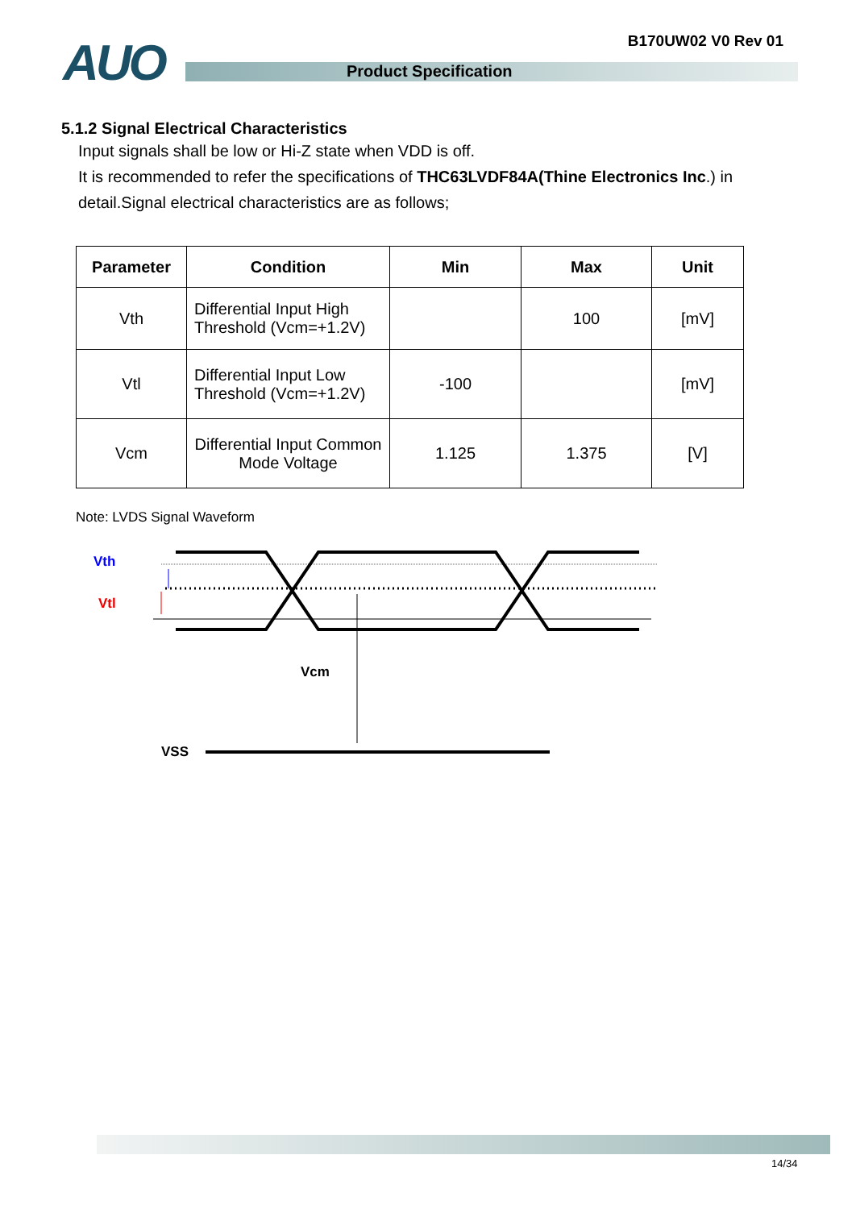B170UW02 V0 Rev 01 AUO Product Specification
5.1.2 Signal Electrical Characteristics
Input signals shall be low or Hi-Z state when VDD is off.
It is recommended to refer the specifications of THC63LVDF84A(Thine Electronics Inc.) in detail.Signal electrical characteristics are as follows;
| Parameter | Condition | Min | Max | Unit |
| --- | --- | --- | --- | --- |
| Vth | Differential Input High Threshold (Vcm=+1.2V) | | 100 | [mV] |
| Vtl | Differential Input Low Threshold (Vcm=+1.2V) | -100 | | [mV] |
| Vcm | Differential Input Common Mode Voltage | 1.125 | 1.375 | [V] |
Note: LVDS Signal Waveform
Vth
Vtl
Vcm
VSS
14/34